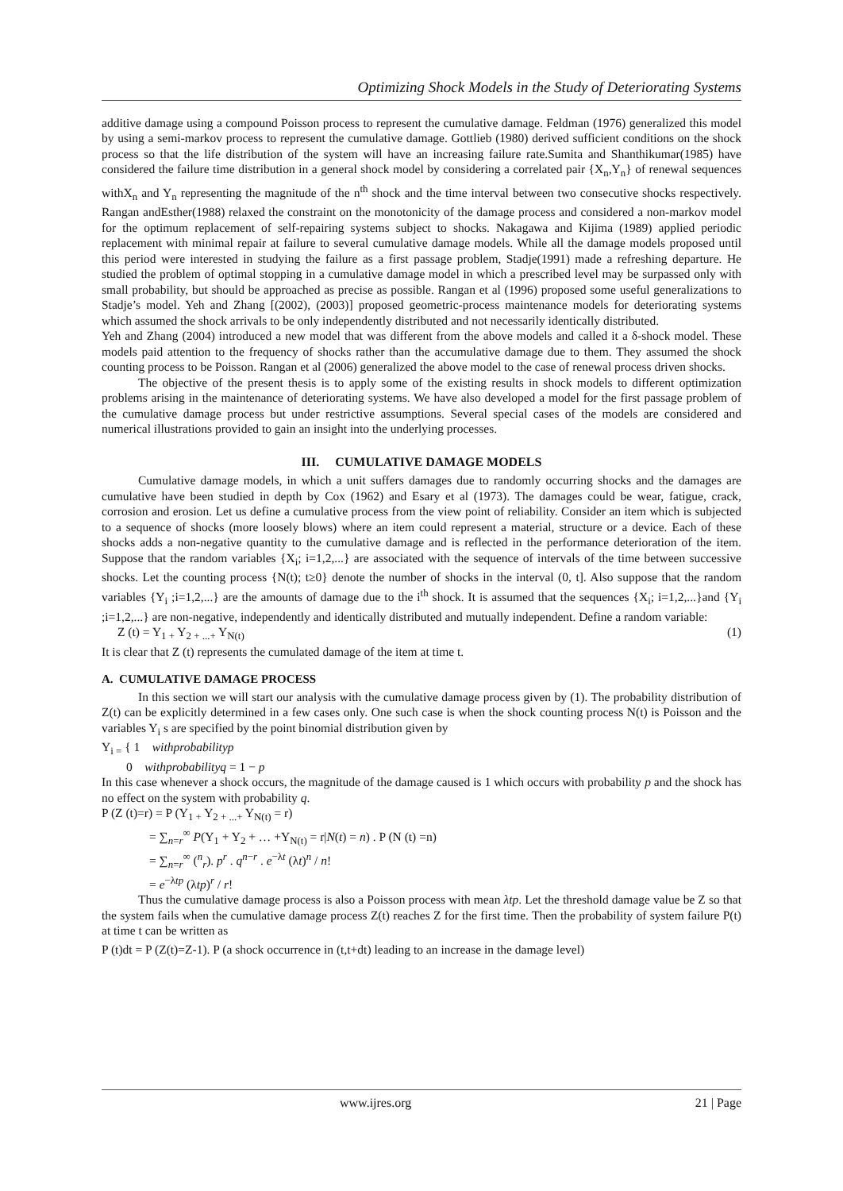Optimizing Shock Models in the Study of Deteriorating Systems
additive damage using a compound Poisson process to represent the cumulative damage. Feldman (1976) generalized this model by using a semi-markov process to represent the cumulative damage. Gottlieb (1980) derived sufficient conditions on the shock process so that the life distribution of the system will have an increasing failure rate.Sumita and Shanthikumar(1985) have considered the failure time distribution in a general shock model by considering a correlated pair {X<sub>n</sub>,Y<sub>n</sub>} of renewal sequences withX<sub>n</sub> and Y<sub>n</sub> representing the magnitude of the n<sup>th</sup> shock and the time interval between two consecutive shocks respectively. Rangan andEsther(1988) relaxed the constraint on the monotonicity of the damage process and considered a non-markov model for the optimum replacement of self-repairing systems subject to shocks. Nakagawa and Kijima (1989) applied periodic replacement with minimal repair at failure to several cumulative damage models. While all the damage models proposed until this period were interested in studying the failure as a first passage problem, Stadje(1991) made a refreshing departure. He studied the problem of optimal stopping in a cumulative damage model in which a prescribed level may be surpassed only with small probability, but should be approached as precise as possible. Rangan et al (1996) proposed some useful generalizations to Stadje’s model. Yeh and Zhang [(2002), (2003)] proposed geometric-process maintenance models for deteriorating systems which assumed the shock arrivals to be only independently distributed and not necessarily identically distributed.
Yeh and Zhang (2004) introduced a new model that was different from the above models and called it a δ-shock model. These models paid attention to the frequency of shocks rather than the accumulative damage due to them. They assumed the shock counting process to be Poisson. Rangan et al (2006) generalized the above model to the case of renewal process driven shocks.
The objective of the present thesis is to apply some of the existing results in shock models to different optimization problems arising in the maintenance of deteriorating systems. We have also developed a model for the first passage problem of the cumulative damage process but under restrictive assumptions. Several special cases of the models are considered and numerical illustrations provided to gain an insight into the underlying processes.
III. CUMULATIVE DAMAGE MODELS
Cumulative damage models, in which a unit suffers damages due to randomly occurring shocks and the damages are cumulative have been studied in depth by Cox (1962) and Esary et al (1973). The damages could be wear, fatigue, crack, corrosion and erosion. Let us define a cumulative process from the view point of reliability. Consider an item which is subjected to a sequence of shocks (more loosely blows) where an item could represent a material, structure or a device. Each of these shocks adds a non-negative quantity to the cumulative damage and is reflected in the performance deterioration of the item. Suppose that the random variables {X<sub>i</sub>; i=1,2,...} are associated with the sequence of intervals of the time between successive shocks. Let the counting process {N(t); t≥0} denote the number of shocks in the interval (0, t]. Also suppose that the random variables {Y<sub>i</sub> ;i=1,2,...} are the amounts of damage due to the i<sup>th</sup> shock. It is assumed that the sequences {X<sub>i</sub>; i=1,2,...}and {Y<sub>i</sub> ;i=1,2,...} are non-negative, independently and identically distributed and mutually independent. Define a random variable:
Z (t) = Y<sub>1 +</sub> Y<sub>2 + ...+</sub> Y<sub>N(t)</sub> (1)
It is clear that Z (t) represents the cumulated damage of the item at time t.
A. CUMULATIVE DAMAGE PROCESS
In this section we will start our analysis with the cumulative damage process given by (1). The probability distribution of Z(t) can be explicitly determined in a few cases only. One such case is when the shock counting process N(t) is Poisson and the variables Y<sub>i</sub> s are specified by the point binomial distribution given by
Y<sub>i =</sub> { 1 withprobabilityp
0 withprobabilityq = 1 − p
In this case whenever a shock occurs, the magnitude of the damage caused is 1 which occurs with probability p and the shock has no effect on the system with probability q.
P (Z (t)=r) = P (Y<sub>1 +</sub> Y<sub>2 + ...+</sub> Y<sub>N(t)</sub> = r)
= ∑<sub>n=r</sub><sup>∞</sup> P(Y<sub>1</sub> + Y<sub>2</sub> + … +Y<sub>N(t)</sub> = r|N(t) = n) . P (N (t) =n)
= ∑<sub>n=r</sub><sup>∞</sup> (<sup>n</sup><sub>r</sub>). p<sup>r</sup> . q<sup>n−r</sup> . e<sup>−λt</sup> (λt)<sup>n</sup> / n!
= e<sup>−λtp</sup> (λtp)<sup>r</sup> / r!
Thus the cumulative damage process is also a Poisson process with mean λtp. Let the threshold damage value be Z so that the system fails when the cumulative damage process Z(t) reaches Z for the first time. Then the probability of system failure P(t) at time t can be written as
P (t)dt = P (Z(t)=Z-1). P (a shock occurrence in (t,t+dt) leading to an increase in the damage level)
www.ijres.org 21 | Page